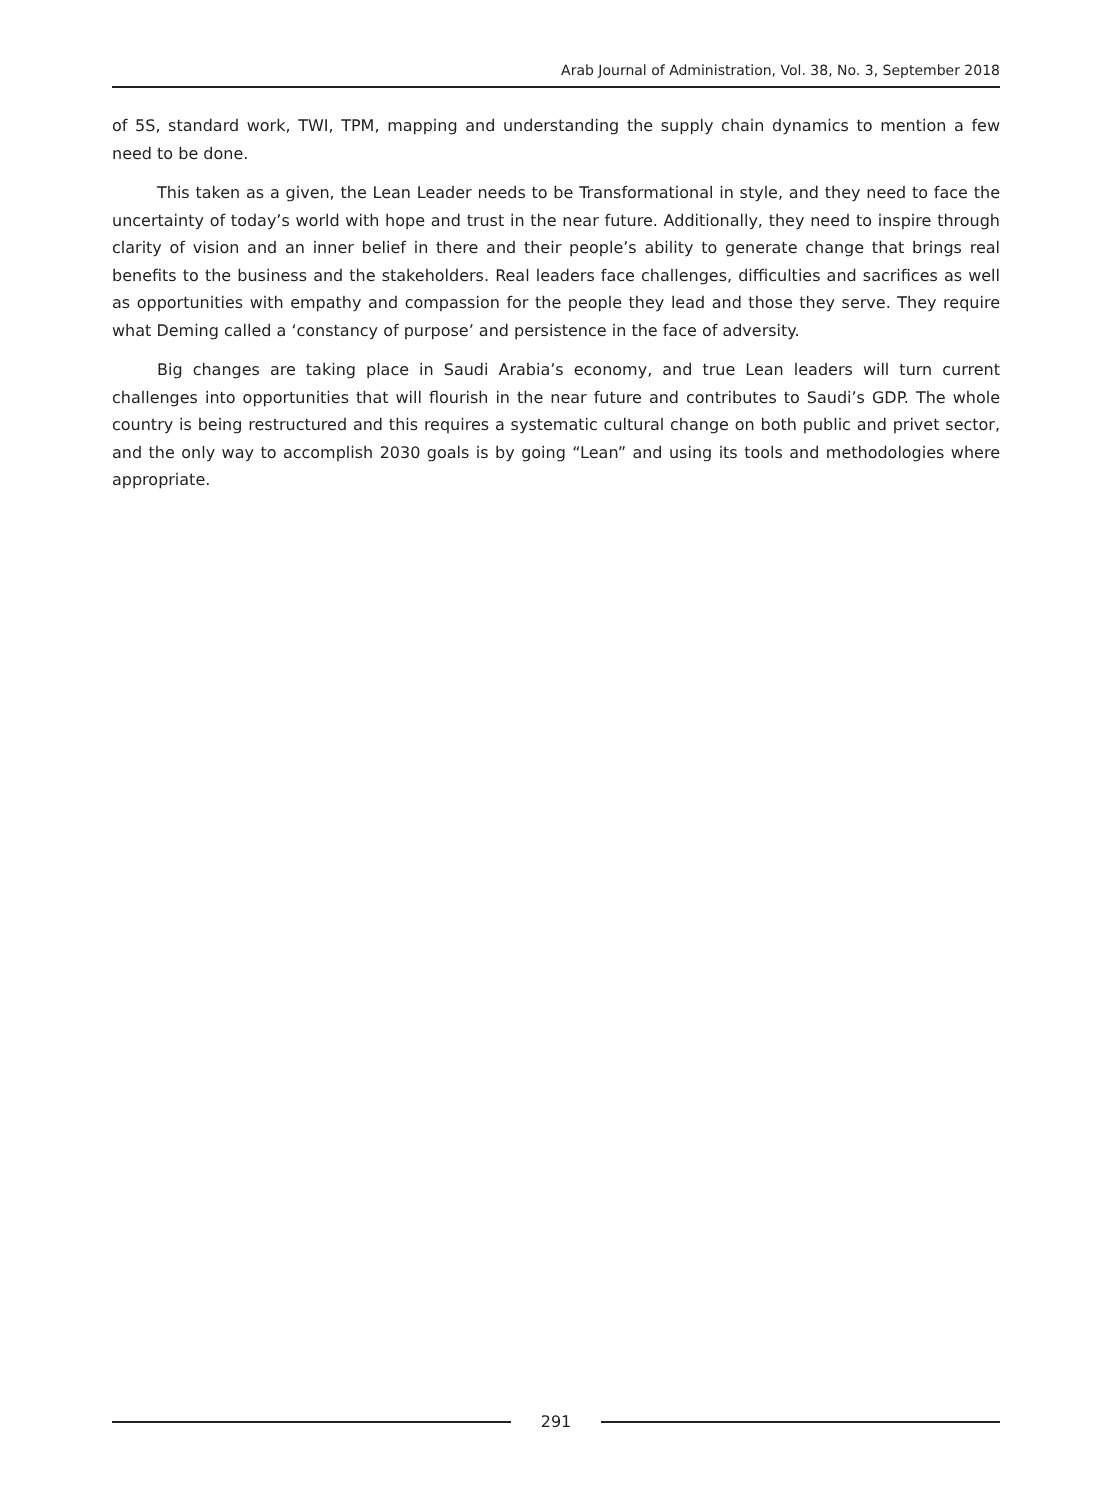Arab Journal of Administration, Vol. 38, No. 3, September 2018
of 5S, standard work, TWI, TPM, mapping and understanding the supply chain dynamics to mention a few need to be done.
This taken as a given, the Lean Leader needs to be Transformational in style, and they need to face the uncertainty of today’s world with hope and trust in the near future. Additionally, they need to inspire through clarity of vision and an inner belief in there and their people’s ability to generate change that brings real benefits to the business and the stakeholders. Real leaders face challenges, difficulties and sacrifices as well as opportunities with empathy and compassion for the people they lead and those they serve. They require what Deming called a ‘constancy of purpose’ and persistence in the face of adversity.
Big changes are taking place in Saudi Arabia’s economy, and true Lean leaders will turn current challenges into opportunities that will flourish in the near future and contributes to Saudi’s GDP. The whole country is being restructured and this requires a systematic cultural change on both public and privet sector, and the only way to accomplish 2030 goals is by going “Lean” and using its tools and methodologies where appropriate.
291